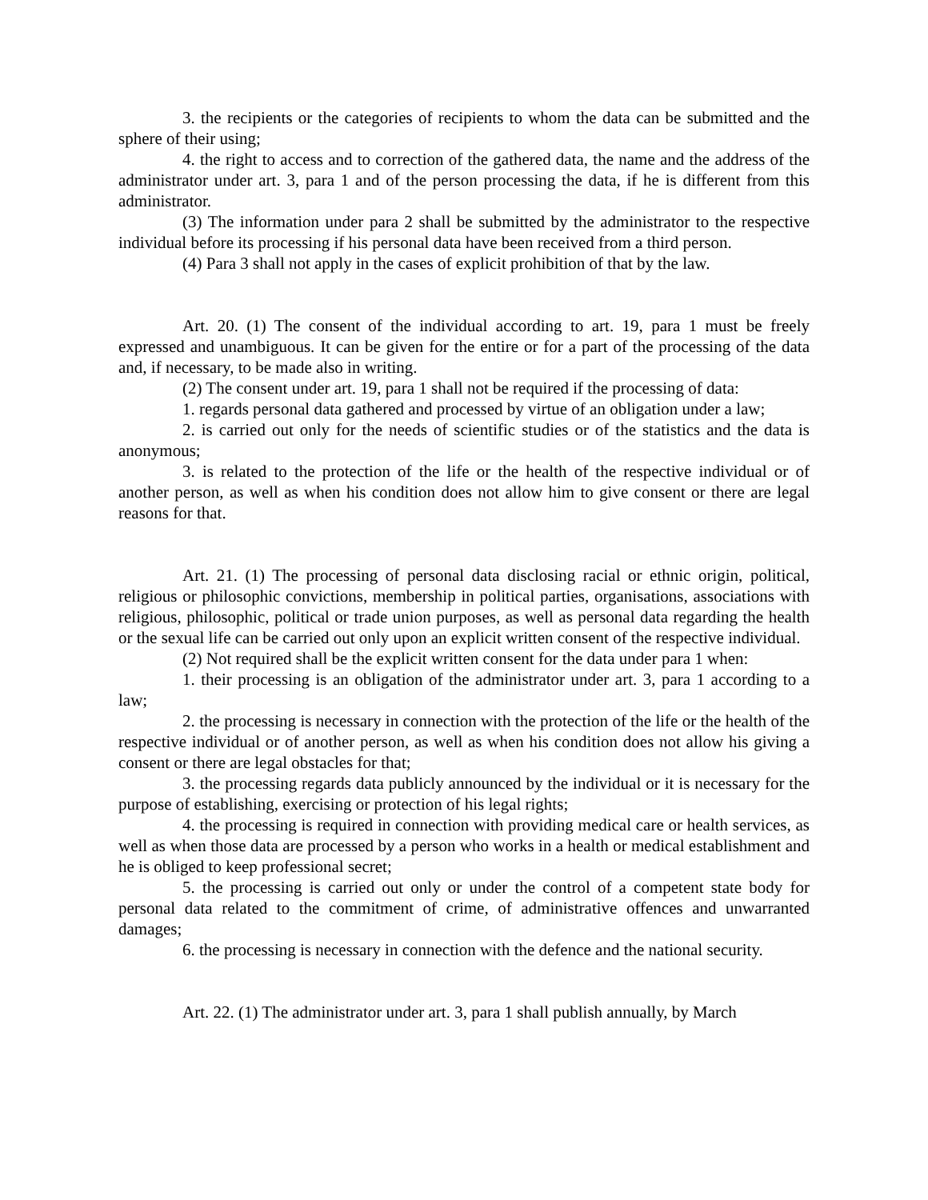3. the recipients or the categories of recipients to whom the data can be submitted and the sphere of their using;
4. the right to access and to correction of the gathered data, the name and the address of the administrator under art. 3, para 1 and of the person processing the data, if he is different from this administrator.
(3) The information under para 2 shall be submitted by the administrator to the respective individual before its processing if his personal data have been received from a third person.
(4) Para 3 shall not apply in the cases of explicit prohibition of that by the law.
Art. 20. (1) The consent of the individual according to art. 19, para 1 must be freely expressed and unambiguous. It can be given for the entire or for a part of the processing of the data and, if necessary, to be made also in writing.
(2) The consent under art. 19, para 1 shall not be required if the processing of data:
1. regards personal data gathered and processed by virtue of an obligation under a law;
2. is carried out only for the needs of scientific studies or of the statistics and the data is anonymous;
3. is related to the protection of the life or the health of the respective individual or of another person, as well as when his condition does not allow him to give consent or there are legal reasons for that.
Art. 21. (1) The processing of personal data disclosing racial or ethnic origin, political, religious or philosophic convictions, membership in political parties, organisations, associations with religious, philosophic, political or trade union purposes, as well as personal data regarding the health or the sexual life can be carried out only upon an explicit written consent of the respective individual.
(2) Not required shall be the explicit written consent for the data under para 1 when:
1. their processing is an obligation of the administrator under art. 3, para 1 according to a law;
2. the processing is necessary in connection with the protection of the life or the health of the respective individual or of another person, as well as when his condition does not allow his giving a consent or there are legal obstacles for that;
3. the processing regards data publicly announced by the individual or it is necessary for the purpose of establishing, exercising or protection of his legal rights;
4. the processing is required in connection with providing medical care or health services, as well as when those data are processed by a person who works in a health or medical establishment and he is obliged to keep professional secret;
5. the processing is carried out only or under the control of a competent state body for personal data related to the commitment of crime, of administrative offences and unwarranted damages;
6. the processing is necessary in connection with the defence and the national security.
Art. 22. (1) The administrator under art. 3, para 1 shall publish annually, by March